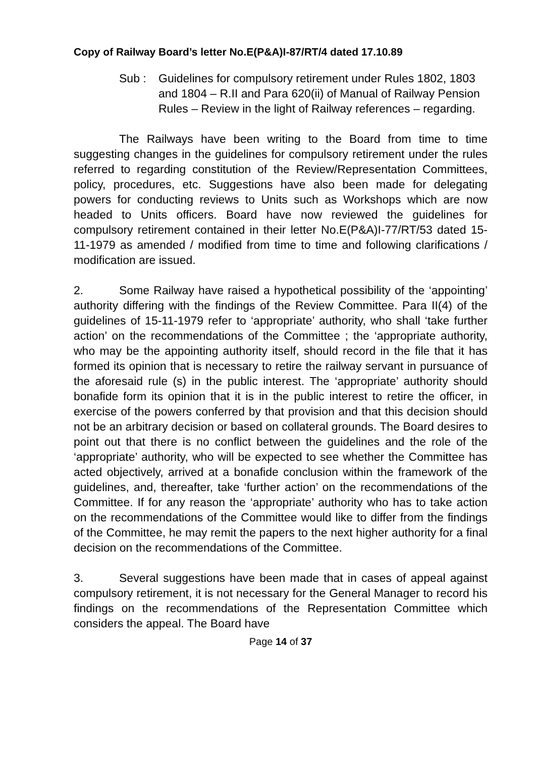Copy of Railway Board’s letter No.E(P&A)I-87/RT/4 dated 17.10.89
Sub : Guidelines for compulsory retirement under Rules 1802, 1803 and 1804 – R.II and Para 620(ii) of Manual of Railway Pension Rules – Review in the light of Railway references – regarding.
The Railways have been writing to the Board from time to time suggesting changes in the guidelines for compulsory retirement under the rules referred to regarding constitution of the Review/Representation Committees, policy, procedures, etc. Suggestions have also been made for delegating powers for conducting reviews to Units such as Workshops which are now headed to Units officers. Board have now reviewed the guidelines for compulsory retirement contained in their letter No.E(P&A)I-77/RT/53 dated 15-11-1979 as amended / modified from time to time and following clarifications / modification are issued.
2. Some Railway have raised a hypothetical possibility of the ‘appointing’ authority differing with the findings of the Review Committee. Para II(4) of the guidelines of 15-11-1979 refer to ‘appropriate’ authority, who shall ‘take further action’ on the recommendations of the Committee ; the ‘appropriate authority, who may be the appointing authority itself, should record in the file that it has formed its opinion that is necessary to retire the railway servant in pursuance of the aforesaid rule (s) in the public interest. The ‘appropriate’ authority should bonafide form its opinion that it is in the public interest to retire the officer, in exercise of the powers conferred by that provision and that this decision should not be an arbitrary decision or based on collateral grounds. The Board desires to point out that there is no conflict between the guidelines and the role of the ‘appropriate’ authority, who will be expected to see whether the Committee has acted objectively, arrived at a bonafide conclusion within the framework of the guidelines, and, thereafter, take ‘further action’ on the recommendations of the Committee. If for any reason the ‘appropriate’ authority who has to take action on the recommendations of the Committee would like to differ from the findings of the Committee, he may remit the papers to the next higher authority for a final decision on the recommendations of the Committee.
3. Several suggestions have been made that in cases of appeal against compulsory retirement, it is not necessary for the General Manager to record his findings on the recommendations of the Representation Committee which considers the appeal. The Board have
Page 14 of 37